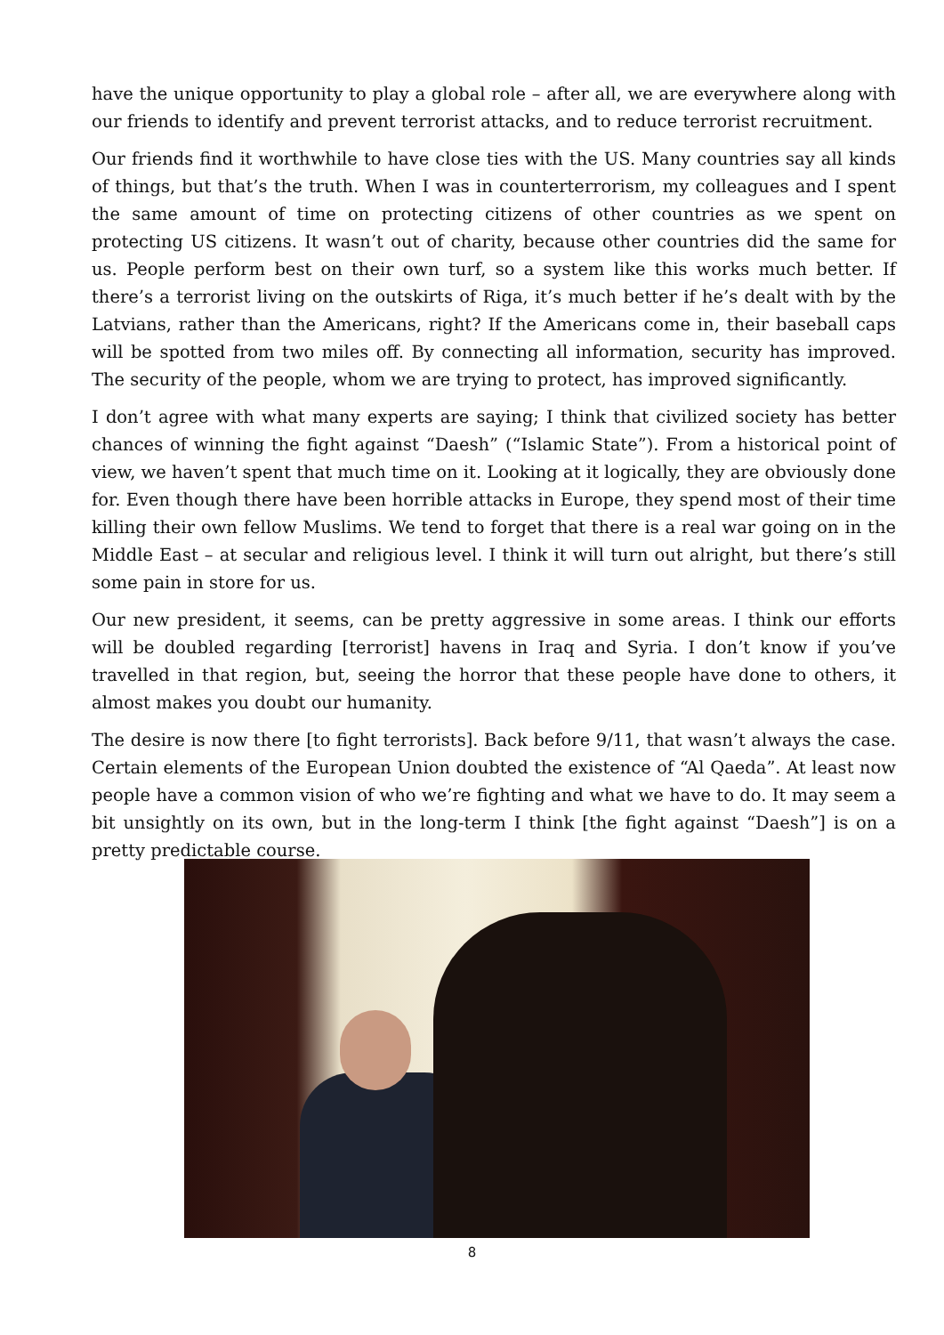have the unique opportunity to play a global role – after all, we are everywhere along with our friends to identify and prevent terrorist attacks, and to reduce terrorist recruitment.
Our friends find it worthwhile to have close ties with the US. Many countries say all kinds of things, but that’s the truth. When I was in counterterrorism, my colleagues and I spent the same amount of time on protecting citizens of other countries as we spent on protecting US citizens. It wasn’t out of charity, because other countries did the same for us. People perform best on their own turf, so a system like this works much better. If there’s a terrorist living on the outskirts of Riga, it’s much better if he’s dealt with by the Latvians, rather than the Americans, right? If the Americans come in, their baseball caps will be spotted from two miles off. By connecting all information, security has improved. The security of the people, whom we are trying to protect, has improved significantly.
I don’t agree with what many experts are saying; I think that civilized society has better chances of winning the fight against “Daesh” (“Islamic State”). From a historical point of view, we haven’t spent that much time on it. Looking at it logically, they are obviously done for. Even though there have been horrible attacks in Europe, they spend most of their time killing their own fellow Muslims. We tend to forget that there is a real war going on in the Middle East – at secular and religious level. I think it will turn out alright, but there’s still some pain in store for us.
Our new president, it seems, can be pretty aggressive in some areas. I think our efforts will be doubled regarding [terrorist] havens in Iraq and Syria. I don’t know if you’ve travelled in that region, but, seeing the horror that these people have done to others, it almost makes you doubt our humanity.
The desire is now there [to fight terrorists]. Back before 9/11, that wasn’t always the case. Certain elements of the European Union doubted the existence of “Al Qaeda”. At least now people have a common vision of who we’re fighting and what we have to do. It may seem a bit unsightly on its own, but in the long-term I think [the fight against “Daesh”] is on a pretty predictable course.
8